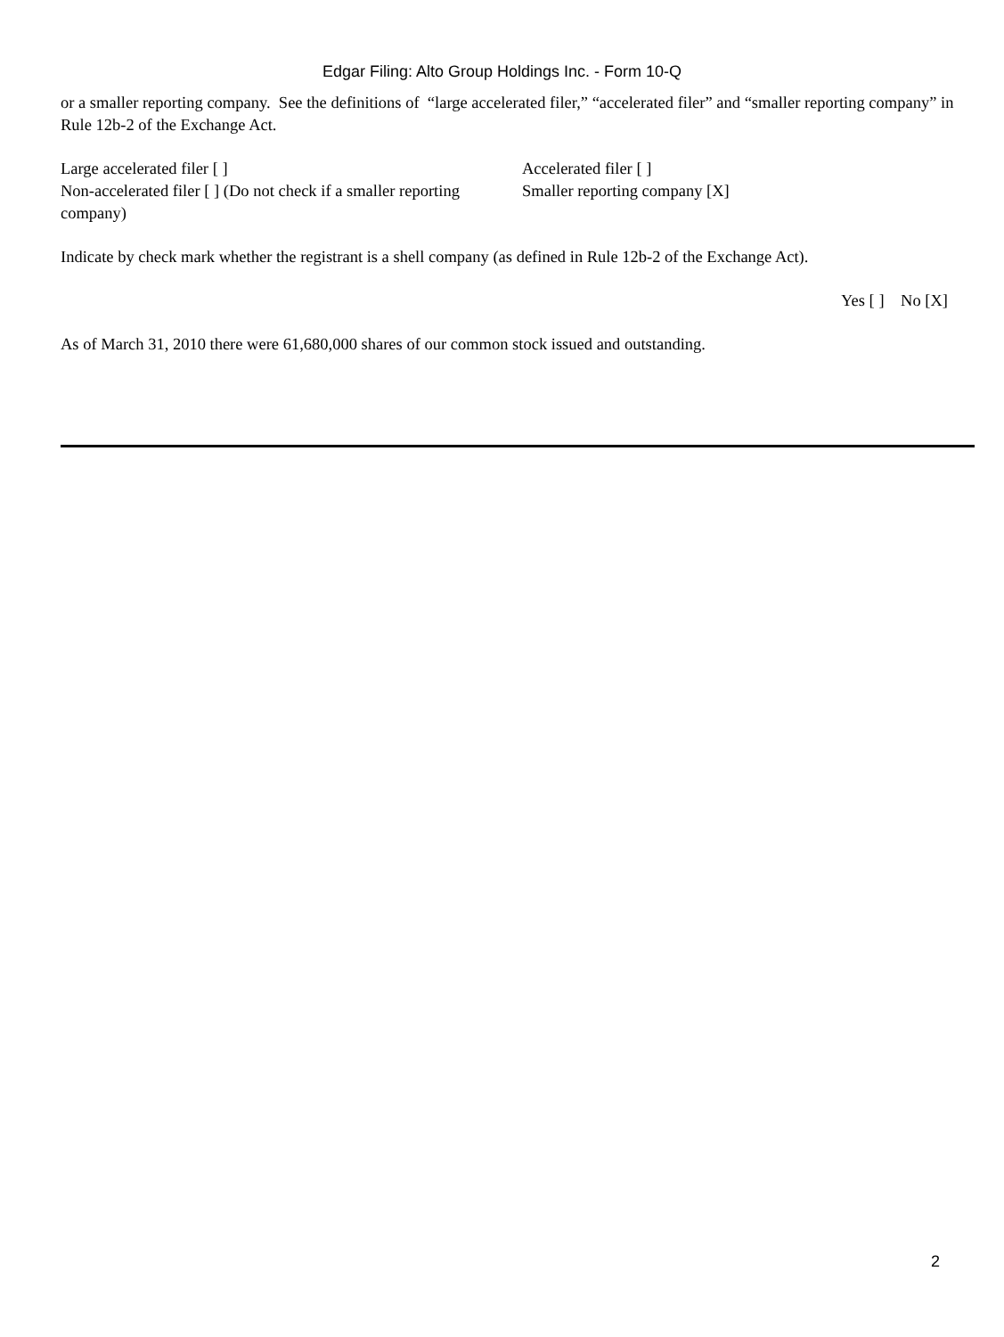Edgar Filing: Alto Group Holdings Inc. - Form 10-Q
or a smaller reporting company. See the definitions of “large accelerated filer,” “accelerated filer” and “smaller reporting company” in Rule 12b-2 of the Exchange Act.
| Large accelerated filer [ ] | Accelerated filer [ ] |
| Non-accelerated filer [ ] (Do not check if a smaller reporting company) | Smaller reporting company [X] |
Indicate by check mark whether the registrant is a shell company (as defined in Rule 12b-2 of the Exchange Act).
Yes [ ] No [X]
As of March 31, 2010 there were 61,680,000 shares of our common stock issued and outstanding.
2